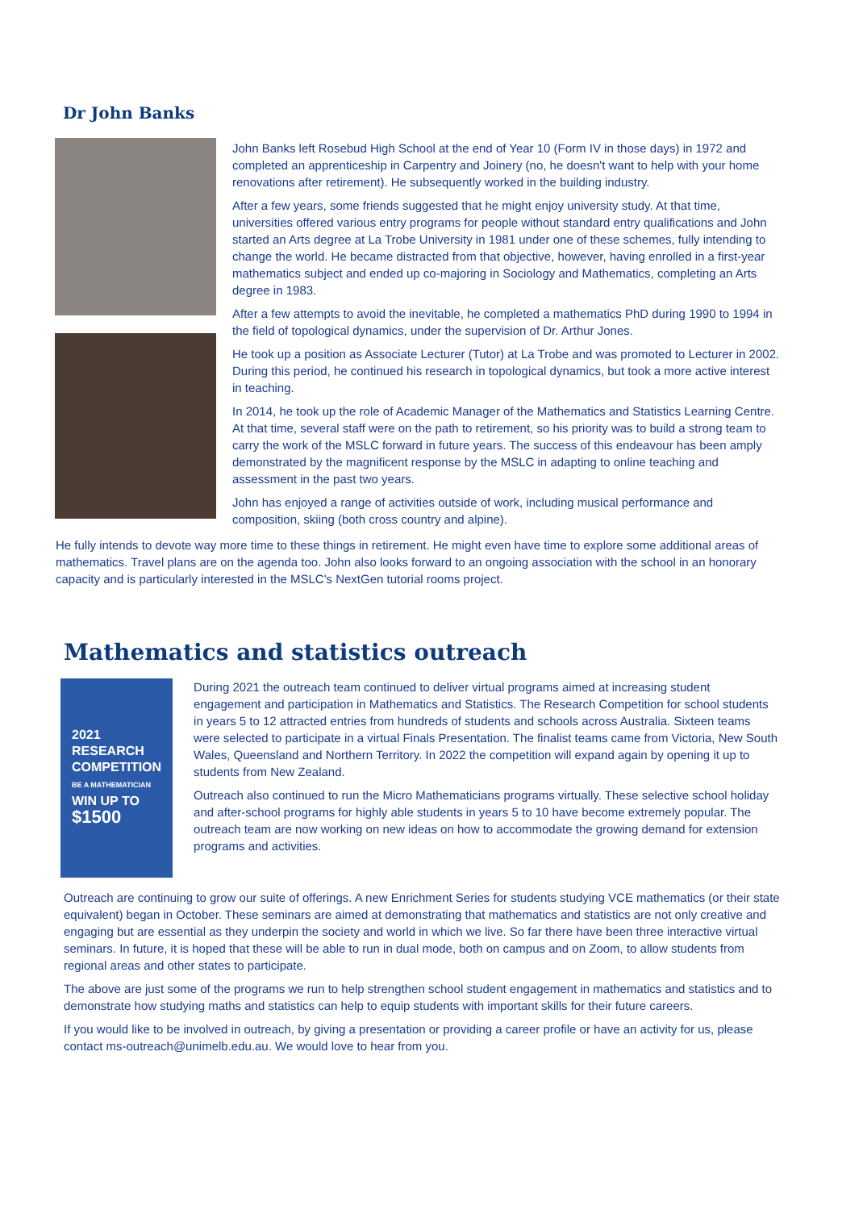Dr John Banks
John Banks left Rosebud High School at the end of Year 10 (Form IV in those days) in 1972 and completed an apprenticeship in Carpentry and Joinery (no, he doesn't want to help with your home renovations after retirement). He subsequently worked in the building industry.
After a few years, some friends suggested that he might enjoy university study. At that time, universities offered various entry programs for people without standard entry qualifications and John started an Arts degree at La Trobe University in 1981 under one of these schemes, fully intending to change the world. He became distracted from that objective, however, having enrolled in a first-year mathematics subject and ended up co-majoring in Sociology and Mathematics, completing an Arts degree in 1983.
After a few attempts to avoid the inevitable, he completed a mathematics PhD during 1990 to 1994 in the field of topological dynamics, under the supervision of Dr. Arthur Jones.
He took up a position as Associate Lecturer (Tutor) at La Trobe and was promoted to Lecturer in 2002. During this period, he continued his research in topological dynamics, but took a more active interest in teaching.
In 2014, he took up the role of Academic Manager of the Mathematics and Statistics Learning Centre. At that time, several staff were on the path to retirement, so his priority was to build a strong team to carry the work of the MSLC forward in future years. The success of this endeavour has been amply demonstrated by the magnificent response by the MSLC in adapting to online teaching and assessment in the past two years.
John has enjoyed a range of activities outside of work, including musical performance and composition, skiing (both cross country and alpine).
He fully intends to devote way more time to these things in retirement. He might even have time to explore some additional areas of mathematics. Travel plans are on the agenda too. John also looks forward to an ongoing association with the school in an honorary capacity and is particularly interested in the MSLC's NextGen tutorial rooms project.
Mathematics and statistics outreach
2021 RESEARCH
COMPETITION
BE A MATHEMATICIAN
WIN UP TO
$1500
During 2021 the outreach team continued to deliver virtual programs aimed at increasing student engagement and participation in Mathematics and Statistics. The Research Competition for school students in years 5 to 12 attracted entries from hundreds of students and schools across Australia. Sixteen teams were selected to participate in a virtual Finals Presentation. The finalist teams came from Victoria, New South Wales, Queensland and Northern Territory. In 2022 the competition will expand again by opening it up to students from New Zealand.
Outreach also continued to run the Micro Mathematicians programs virtually. These selective school holiday and after-school programs for highly able students in years 5 to 10 have become extremely popular. The outreach team are now working on new ideas on how to accommodate the growing demand for extension programs and activities.
Outreach are continuing to grow our suite of offerings. A new Enrichment Series for students studying VCE mathematics (or their state equivalent) began in October. These seminars are aimed at demonstrating that mathematics and statistics are not only creative and engaging but are essential as they underpin the society and world in which we live. So far there have been three interactive virtual seminars. In future, it is hoped that these will be able to run in dual mode, both on campus and on Zoom, to allow students from regional areas and other states to participate.
The above are just some of the programs we run to help strengthen school student engagement in mathematics and statistics and to demonstrate how studying maths and statistics can help to equip students with important skills for their future careers.
If you would like to be involved in outreach, by giving a presentation or providing a career profile or have an activity for us, please contact ms-outreach@unimelb.edu.au. We would love to hear from you.